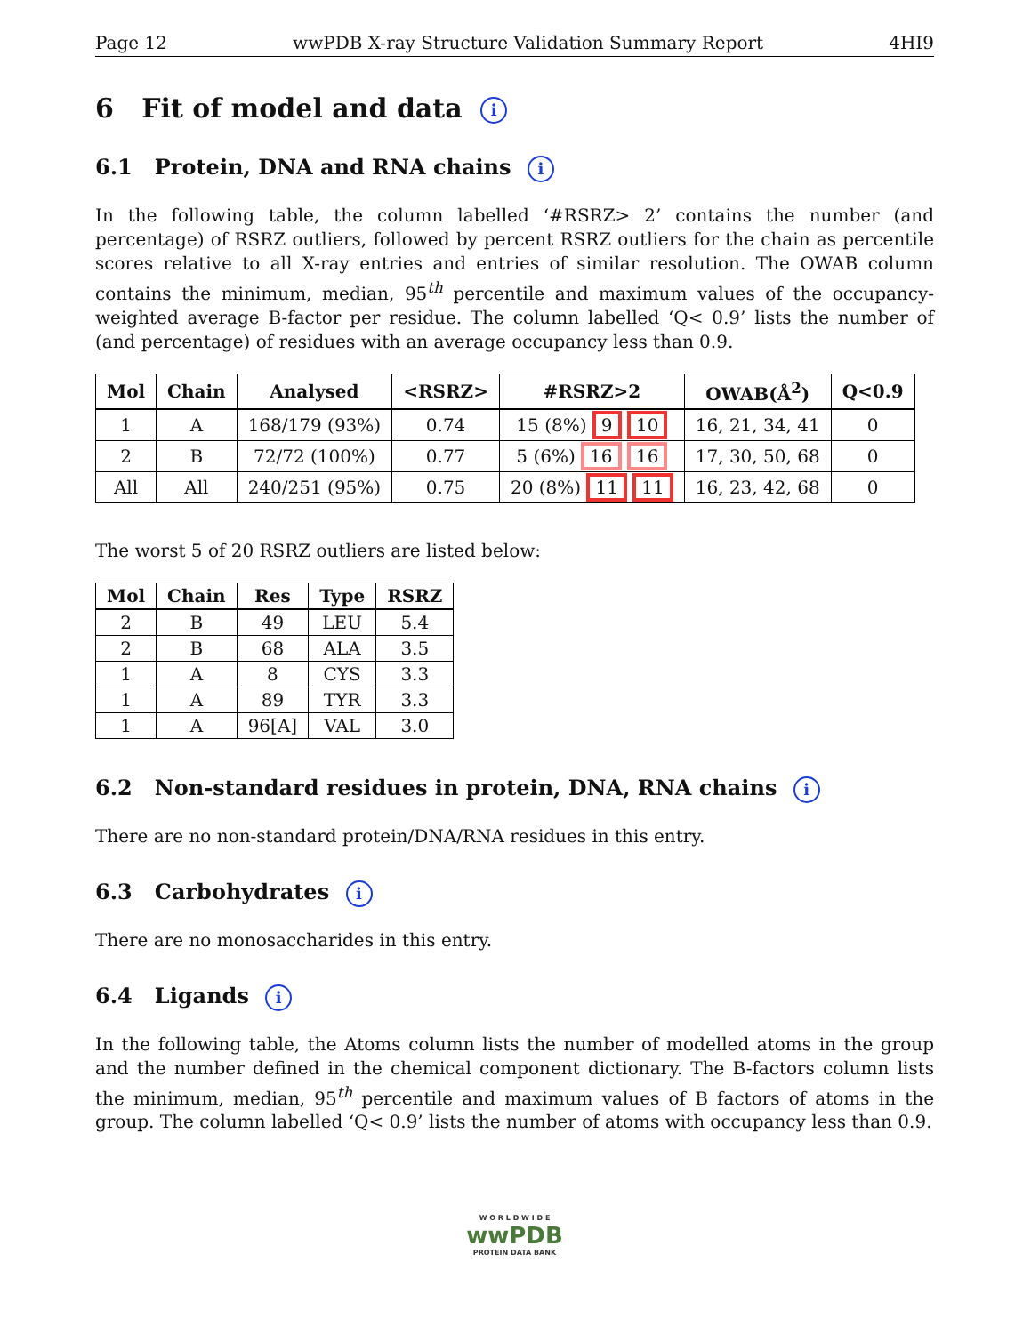Page 12 wwPDB X-ray Structure Validation Summary Report 4HI9
6 Fit of model and data i
6.1 Protein, DNA and RNA chains i
In the following table, the column labelled ‘#RSRZ> 2’ contains the number (and percentage) of RSRZ outliers, followed by percent RSRZ outliers for the chain as percentile scores relative to all X-ray entries and entries of similar resolution. The OWAB column contains the minimum, median, 95<sup>th</sup> percentile and maximum values of the occupancy-weighted average B-factor per residue. The column labelled ‘Q< 0.9’ lists the number of (and percentage) of residues with an average occupancy less than 0.9.
| Mol | Chain | Analysed | <RSRZ> | #RSRZ>2 | OWAB(Å<sup>2</sup>) | Q<0.9 |
| --- | --- | --- | --- | --- | --- | --- |
| 1 | A | 168/179 (93%) | 0.74 | 15 (8%) 9 10 | 16, 21, 34, 41 | 0 |
| 2 | B | 72/72 (100%) | 0.77 | 5 (6%) 16 16 | 17, 30, 50, 68 | 0 |
| All | All | 240/251 (95%) | 0.75 | 20 (8%) 11 11 | 16, 23, 42, 68 | 0 |
The worst 5 of 20 RSRZ outliers are listed below:
| Mol | Chain | Res | Type | RSRZ |
| --- | --- | --- | --- | --- |
| 2 | B | 49 | LEU | 5.4 |
| 2 | B | 68 | ALA | 3.5 |
| 1 | A | 8 | CYS | 3.3 |
| 1 | A | 89 | TYR | 3.3 |
| 1 | A | 96[A] | VAL | 3.0 |
6.2 Non-standard residues in protein, DNA, RNA chains i
There are no non-standard protein/DNA/RNA residues in this entry.
6.3 Carbohydrates i
There are no monosaccharides in this entry.
6.4 Ligands i
In the following table, the Atoms column lists the number of modelled atoms in the group and the number defined in the chemical component dictionary. The B-factors column lists the minimum, median, 95<sup>th</sup> percentile and maximum values of B factors of atoms in the group. The column labelled ‘Q< 0.9’ lists the number of atoms with occupancy less than 0.9.
W O R L D W I D E
wwPDB
PROTEIN DATA BANK